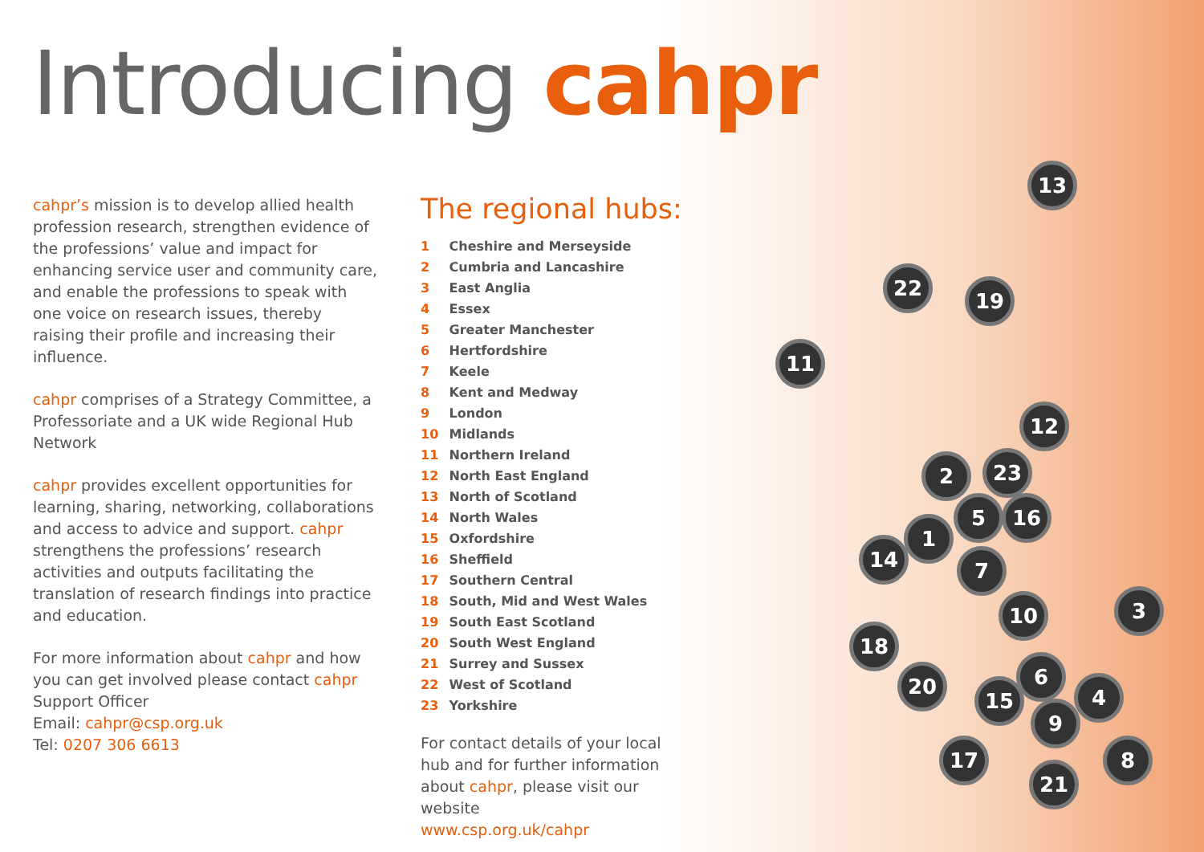Introducing cahpr
cahpr’s mission is to develop allied health profession research, strengthen evidence of the professions’ value and impact for enhancing service user and community care, and enable the professions to speak with one voice on research issues, thereby raising their profile and increasing their influence.
cahpr comprises of a Strategy Committee, a Professoriate and a UK wide Regional Hub Network
cahpr provides excellent opportunities for learning, sharing, networking, collaborations and access to advice and support. cahpr strengthens the professions’ research activities and outputs facilitating the translation of research findings into practice and education.
For more information about cahpr and how you can get involved please contact cahpr Support Officer
Email: cahpr@csp.org.uk
Tel: 0207 306 6613
The regional hubs:
1 Cheshire and Merseyside
2 Cumbria and Lancashire
3 East Anglia
4 Essex
5 Greater Manchester
6 Hertfordshire
7 Keele
8 Kent and Medway
9 London
10 Midlands
11 Northern Ireland
12 North East England
13 North of Scotland
14 North Wales
15 Oxfordshire
16 Sheffield
17 Southern Central
18 South, Mid and West Wales
19 South East Scotland
20 South West England
21 Surrey and Sussex
22 West of Scotland
23 Yorkshire
For contact details of your local hub and for further information about cahpr, please visit our website
www.csp.org.uk/cahpr
13
22
19
11
12
2 23
5 16
1
14 7
10 3
18
20 6
15 4
9
17 8
21